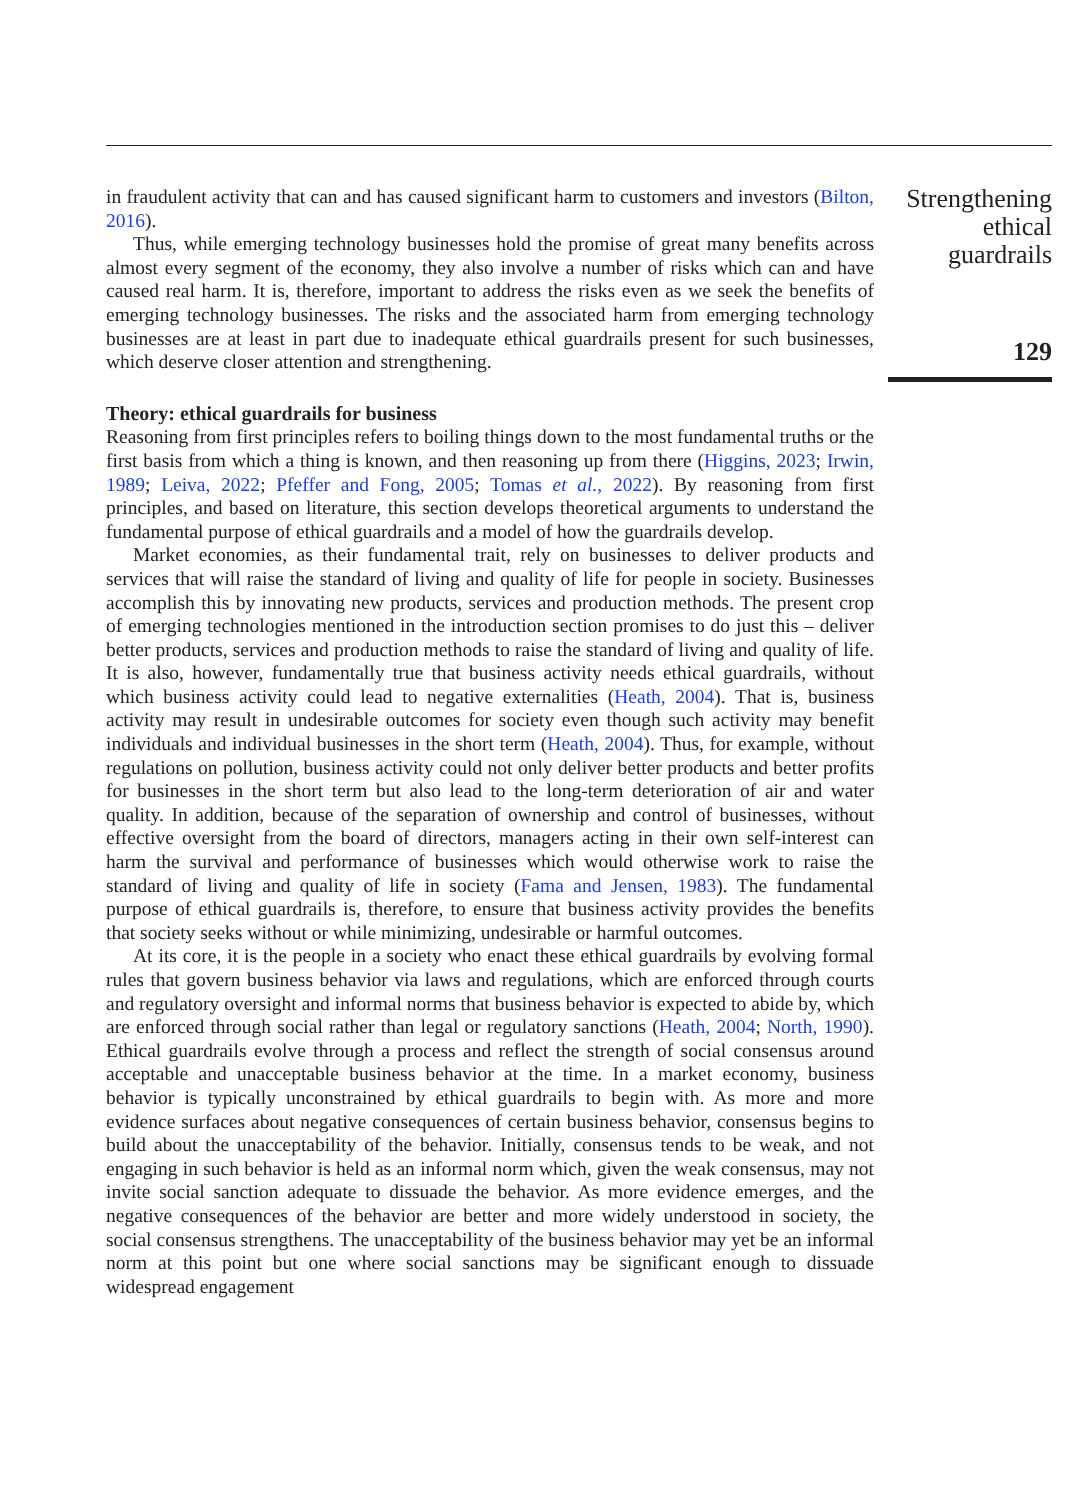in fraudulent activity that can and has caused significant harm to customers and investors (Bilton, 2016).
Thus, while emerging technology businesses hold the promise of great many benefits across almost every segment of the economy, they also involve a number of risks which can and have caused real harm. It is, therefore, important to address the risks even as we seek the benefits of emerging technology businesses. The risks and the associated harm from emerging technology businesses are at least in part due to inadequate ethical guardrails present for such businesses, which deserve closer attention and strengthening.
Theory: ethical guardrails for business
Reasoning from first principles refers to boiling things down to the most fundamental truths or the first basis from which a thing is known, and then reasoning up from there (Higgins, 2023; Irwin, 1989; Leiva, 2022; Pfeffer and Fong, 2005; Tomas et al., 2022). By reasoning from first principles, and based on literature, this section develops theoretical arguments to understand the fundamental purpose of ethical guardrails and a model of how the guardrails develop.
Market economies, as their fundamental trait, rely on businesses to deliver products and services that will raise the standard of living and quality of life for people in society. Businesses accomplish this by innovating new products, services and production methods. The present crop of emerging technologies mentioned in the introduction section promises to do just this – deliver better products, services and production methods to raise the standard of living and quality of life. It is also, however, fundamentally true that business activity needs ethical guardrails, without which business activity could lead to negative externalities (Heath, 2004). That is, business activity may result in undesirable outcomes for society even though such activity may benefit individuals and individual businesses in the short term (Heath, 2004). Thus, for example, without regulations on pollution, business activity could not only deliver better products and better profits for businesses in the short term but also lead to the long-term deterioration of air and water quality. In addition, because of the separation of ownership and control of businesses, without effective oversight from the board of directors, managers acting in their own self-interest can harm the survival and performance of businesses which would otherwise work to raise the standard of living and quality of life in society (Fama and Jensen, 1983). The fundamental purpose of ethical guardrails is, therefore, to ensure that business activity provides the benefits that society seeks without or while minimizing, undesirable or harmful outcomes.
At its core, it is the people in a society who enact these ethical guardrails by evolving formal rules that govern business behavior via laws and regulations, which are enforced through courts and regulatory oversight and informal norms that business behavior is expected to abide by, which are enforced through social rather than legal or regulatory sanctions (Heath, 2004; North, 1990). Ethical guardrails evolve through a process and reflect the strength of social consensus around acceptable and unacceptable business behavior at the time. In a market economy, business behavior is typically unconstrained by ethical guardrails to begin with. As more and more evidence surfaces about negative consequences of certain business behavior, consensus begins to build about the unacceptability of the behavior. Initially, consensus tends to be weak, and not engaging in such behavior is held as an informal norm which, given the weak consensus, may not invite social sanction adequate to dissuade the behavior. As more evidence emerges, and the negative consequences of the behavior are better and more widely understood in society, the social consensus strengthens. The unacceptability of the business behavior may yet be an informal norm at this point but one where social sanctions may be significant enough to dissuade widespread engagement
Strengthening
ethical
guardrails
129